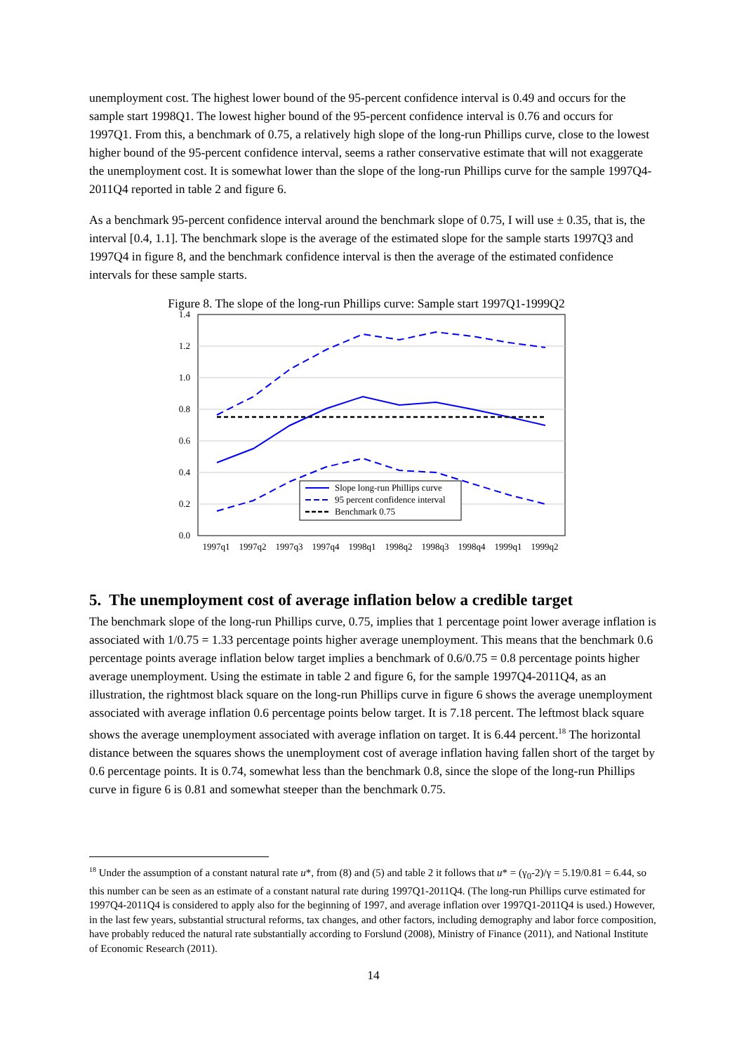unemployment cost. The highest lower bound of the 95-percent confidence interval is 0.49 and occurs for the sample start 1998Q1. The lowest higher bound of the 95-percent confidence interval is 0.76 and occurs for 1997Q1. From this, a benchmark of 0.75, a relatively high slope of the long-run Phillips curve, close to the lowest higher bound of the 95-percent confidence interval, seems a rather conservative estimate that will not exaggerate the unemployment cost. It is somewhat lower than the slope of the long-run Phillips curve for the sample 1997Q4-2011Q4 reported in table 2 and figure 6.
As a benchmark 95-percent confidence interval around the benchmark slope of 0.75, I will use ± 0.35, that is, the interval [0.4, 1.1]. The benchmark slope is the average of the estimated slope for the sample starts 1997Q3 and 1997Q4 in figure 8, and the benchmark confidence interval is then the average of the estimated confidence intervals for these sample starts.
Figure 8. The slope of the long-run Phillips curve: Sample start 1997Q1-1999Q2
1.4
1.2
1.0
0.8
0.6
0.4
0.2
0.0
Slope long-run Phillips curve
95 percent confidence interval
Benchmark 0.75
1997q1
1997q2
1997q3
1997q4
1998q1
1998q2
1998q3
1998q4
1999q1
1999q2
5. The unemployment cost of average inflation below a credible target
The benchmark slope of the long-run Phillips curve, 0.75, implies that 1 percentage point lower average inflation is associated with 1/0.75 = 1.33 percentage points higher average unemployment. This means that the benchmark 0.6 percentage points average inflation below target implies a benchmark of 0.6/0.75 = 0.8 percentage points higher average unemployment. Using the estimate in table 2 and figure 6, for the sample 1997Q4-2011Q4, as an illustration, the rightmost black square on the long-run Phillips curve in figure 6 shows the average unemployment associated with average inflation 0.6 percentage points below target. It is 7.18 percent. The leftmost black square shows the average unemployment associated with average inflation on target. It is 6.44 percent.<sup>18</sup> The horizontal distance between the squares shows the unemployment cost of average inflation having fallen short of the target by 0.6 percentage points. It is 0.74, somewhat less than the benchmark 0.8, since the slope of the long-run Phillips curve in figure 6 is 0.81 and somewhat steeper than the benchmark 0.75.
<sup>18</sup> Under the assumption of a constant natural rate u*, from (8) and (5) and table 2 it follows that u* = (γ<sub>0</sub>-2)/γ = 5.19/0.81 = 6.44, so this number can be seen as an estimate of a constant natural rate during 1997Q1-2011Q4. (The long-run Phillips curve estimated for 1997Q4-2011Q4 is considered to apply also for the beginning of 1997, and average inflation over 1997Q1-2011Q4 is used.) However, in the last few years, substantial structural reforms, tax changes, and other factors, including demography and labor force composition, have probably reduced the natural rate substantially according to Forslund (2008), Ministry of Finance (2011), and National Institute of Economic Research (2011).
14